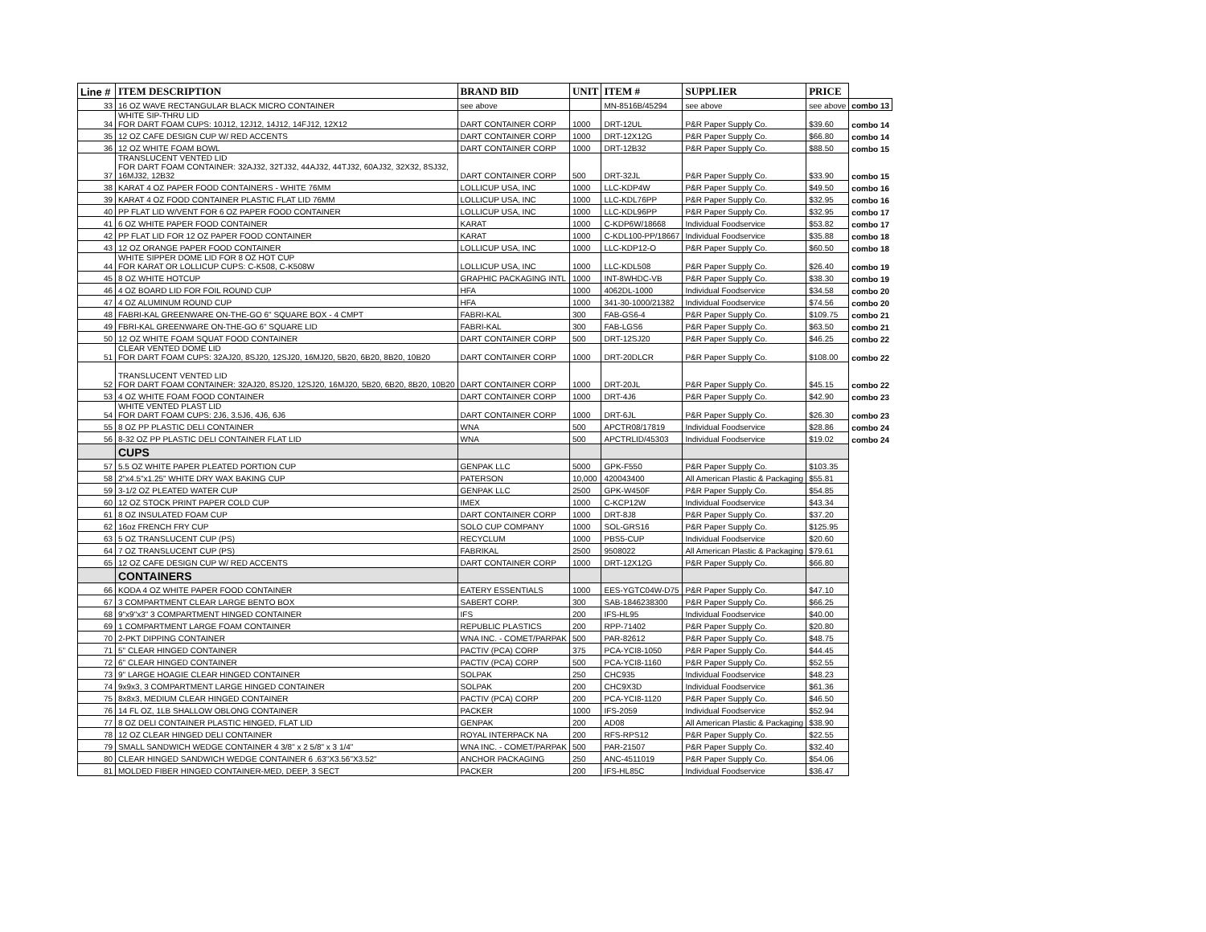| Line # | ITEM DESCRIPTION | BRAND BID | UNIT | ITEM # | SUPPLIER | PRICE | |
| --- | --- | --- | --- | --- | --- | --- | --- |
| 33 | 16 OZ WAVE RECTANGULAR BLACK MICRO CONTAINER | see above | | MN-8516B/45294 | see above | see above | combo 13 |
| 34 | WHITE SIP-THRU LID FOR DART FOAM CUPS: 10J12, 12J12, 14J12, 14FJ12, 12X12 | DART CONTAINER CORP | 1000 | DRT-12UL | P&R Paper Supply Co. | $39.60 | combo 14 |
| 35 | 12 OZ CAFE DESIGN CUP W/ RED ACCENTS | DART CONTAINER CORP | 1000 | DRT-12X12G | P&R Paper Supply Co. | $66.80 | combo 14 |
| 36 | 12 OZ WHITE FOAM BOWL | DART CONTAINER CORP | 1000 | DRT-12B32 | P&R Paper Supply Co. | $88.50 | combo 15 |
| 37 | TRANSLUCENT VENTED LID FOR DART FOAM CONTAINER: 32AJ32, 32TJ32, 44AJ32, 44TJ32, 60AJ32, 32X32, 8SJ32, 16MJ32, 12B32 | DART CONTAINER CORP | 500 | DRT-32JL | P&R Paper Supply Co. | $33.90 | combo 15 |
| 38 | KARAT 4 OZ PAPER FOOD CONTAINERS - WHITE 76MM | LOLLICUP USA, INC | 1000 | LLC-KDP4W | P&R Paper Supply Co. | $49.50 | combo 16 |
| 39 | KARAT 4 OZ FOOD CONTAINER PLASTIC FLAT LID 76MM | LOLLICUP USA, INC | 1000 | LLC-KDL76PP | P&R Paper Supply Co. | $32.95 | combo 16 |
| 40 | PP FLAT LID W/VENT FOR 6 OZ PAPER FOOD CONTAINER | LOLLICUP USA, INC | 1000 | LLC-KDL96PP | P&R Paper Supply Co. | $32.95 | combo 17 |
| 41 | 6 OZ WHITE PAPER FOOD CONTAINER | KARAT | 1000 | C-KDP6W/18668 | Individual Foodservice | $53.82 | combo 17 |
| 42 | PP FLAT LID FOR 12 OZ PAPER FOOD CONTAINER | KARAT | 1000 | C-KDL100-PP/18667 | Individual Foodservice | $35.88 | combo 18 |
| 43 | 12 OZ ORANGE PAPER FOOD CONTAINER | LOLLICUP USA, INC | 1000 | LLC-KDP12-O | P&R Paper Supply Co. | $60.50 | combo 18 |
| 44 | WHITE SIPPER DOME LID FOR 8 OZ HOT CUP FOR KARAT OR LOLLICUP CUPS: C-K508, C-K508W | LOLLICUP USA, INC | 1000 | LLC-KDL508 | P&R Paper Supply Co. | $26.40 | combo 19 |
| 45 | 8 OZ WHITE HOTCUP | GRAPHIC PACKAGING INTL | 1000 | INT-8WHDC-VB | P&R Paper Supply Co. | $38.30 | combo 19 |
| 46 | 4 OZ BOARD LID FOR FOIL ROUND CUP | HFA | 1000 | 4062DL-1000 | Individual Foodservice | $34.58 | combo 20 |
| 47 | 4 OZ ALUMINUM ROUND CUP | HFA | 1000 | 341-30-1000/21382 | Individual Foodservice | $74.56 | combo 20 |
| 48 | FABRI-KAL GREENWARE ON-THE-GO 6" SQUARE BOX - 4 CMPT | FABRI-KAL | 300 | FAB-GS6-4 | P&R Paper Supply Co. | $109.75 | combo 21 |
| 49 | FBRI-KAL GREENWARE ON-THE-GO 6" SQUARE LID | FABRI-KAL | 300 | FAB-LGS6 | P&R Paper Supply Co. | $63.50 | combo 21 |
| 50 | 12 OZ WHITE FOAM SQUAT FOOD CONTAINER | DART CONTAINER CORP | 500 | DRT-12SJ20 | P&R Paper Supply Co. | $46.25 | combo 22 |
| 51 | CLEAR VENTED DOME LID FOR DART FOAM CUPS: 32AJ20, 8SJ20, 12SJ20, 16MJ20, 5B20, 6B20, 8B20, 10B20 | DART CONTAINER CORP | 1000 | DRT-20DLCR | P&R Paper Supply Co. | $108.00 | combo 22 |
| 52 | TRANSLUCENT VENTED LID FOR DART FOAM CONTAINER: 32AJ20, 8SJ20, 12SJ20, 16MJ20, 5B20, 6B20, 8B20, 10B20 | DART CONTAINER CORP | 1000 | DRT-20JL | P&R Paper Supply Co. | $45.15 | combo 22 |
| 53 | 4 OZ WHITE FOAM FOOD CONTAINER | DART CONTAINER CORP | 1000 | DRT-4J6 | P&R Paper Supply Co. | $42.90 | combo 23 |
| 54 | WHITE VENTED PLAST LID FOR DART FOAM CUPS: 2J6, 3.5J6, 4J6, 6J6 | DART CONTAINER CORP | 1000 | DRT-6JL | P&R Paper Supply Co. | $26.30 | combo 23 |
| 55 | 8 OZ PP PLASTIC DELI CONTAINER | WNA | 500 | APCTR08/17819 | Individual Foodservice | $28.86 | combo 24 |
| 56 | 8-32 OZ PP PLASTIC DELI CONTAINER FLAT LID | WNA | 500 | APCTRLID/45303 | Individual Foodservice | $19.02 | combo 24 |
| | CUPS | | | | | | |
| 57 | 5.5 OZ WHITE PAPER PLEATED PORTION CUP | GENPAK LLC | 5000 | GPK-F550 | P&R Paper Supply Co. | $103.35 | |
| 58 | 2"x4.5"x1.25" WHITE DRY WAX BAKING CUP | PATERSON | 10,000 | 420043400 | All American Plastic & Packaging | $55.81 | |
| 59 | 3-1/2 OZ PLEATED WATER CUP | GENPAK LLC | 2500 | GPK-W450F | P&R Paper Supply Co. | $54.85 | |
| 60 | 12 OZ STOCK PRINT PAPER COLD CUP | IMEX | 1000 | C-KCP12W | Individual Foodservice | $43.34 | |
| 61 | 8 OZ INSULATED FOAM CUP | DART CONTAINER CORP | 1000 | DRT-8J8 | P&R Paper Supply Co. | $37.20 | |
| 62 | 16oz FRENCH FRY CUP | SOLO CUP COMPANY | 1000 | SOL-GRS16 | P&R Paper Supply Co. | $125.95 | |
| 63 | 5 OZ TRANSLUCENT CUP (PS) | RECYCLUM | 1000 | PBS5-CUP | Individual Foodservice | $20.60 | |
| 64 | 7 OZ TRANSLUCENT CUP (PS) | FABRIKAL | 2500 | 9508022 | All American Plastic & Packaging | $79.61 | |
| 65 | 12 OZ CAFE DESIGN CUP W/ RED ACCENTS | DART CONTAINER CORP | 1000 | DRT-12X12G | P&R Paper Supply Co. | $66.80 | |
| | CONTAINERS | | | | | | |
| 66 | KODA 4 OZ WHITE PAPER FOOD CONTAINER | EATERY ESSENTIALS | 1000 | EES-YGTC04W-D75 | P&R Paper Supply Co. | $47.10 | |
| 67 | 3 COMPARTMENT CLEAR LARGE BENTO BOX | SABERT CORP. | 300 | SAB-1846238300 | P&R Paper Supply Co. | $66.25 | |
| 68 | 9"x9"x3" 3 COMPARTMENT HINGED CONTAINER | IFS | 200 | IFS-HL95 | Individual Foodservice | $40.00 | |
| 69 | 1 COMPARTMENT LARGE FOAM CONTAINER | REPUBLIC PLASTICS | 200 | RPP-71402 | P&R Paper Supply Co. | $20.80 | |
| 70 | 2-PKT DIPPING CONTAINER | WNA INC. - COMET/PARPAK | 500 | PAR-82612 | P&R Paper Supply Co. | $48.75 | |
| 71 | 5" CLEAR HINGED CONTAINER | PACTIV (PCA) CORP | 375 | PCA-YCI8-1050 | P&R Paper Supply Co. | $44.45 | |
| 72 | 6" CLEAR HINGED CONTAINER | PACTIV (PCA) CORP | 500 | PCA-YCI8-1160 | P&R Paper Supply Co. | $52.55 | |
| 73 | 9" LARGE HOAGIE CLEAR HINGED CONTAINER | SOLPAK | 250 | CHC935 | Individual Foodservice | $48.23 | |
| 74 | 9x9x3, 3 COMPARTMENT LARGE HINGED CONTAINER | SOLPAK | 200 | CHC9X3D | Individual Foodservice | $61.36 | |
| 75 | 8x8x3, MEDIUM CLEAR HINGED CONTAINER | PACTIV (PCA) CORP | 200 | PCA-YCI8-1120 | P&R Paper Supply Co. | $46.50 | |
| 76 | 14 FL OZ, 1LB SHALLOW OBLONG CONTAINER | PACKER | 1000 | IFS-2059 | Individual Foodservice | $52.94 | |
| 77 | 8 OZ DELI CONTAINER PLASTIC HINGED, FLAT LID | GENPAK | 200 | AD08 | All American Plastic & Packaging | $38.90 | |
| 78 | 12 OZ CLEAR HINGED DELI CONTAINER | ROYAL INTERPACK NA | 200 | RFS-RPS12 | P&R Paper Supply Co. | $22.55 | |
| 79 | SMALL SANDWICH WEDGE CONTAINER 4 3/8" x 2 5/8" x 3 1/4" | WNA INC. - COMET/PARPAK | 500 | PAR-21507 | P&R Paper Supply Co. | $32.40 | |
| 80 | CLEAR HINGED SANDWICH WEDGE CONTAINER 6 .63"X3.56"X3.52" | ANCHOR PACKAGING | 250 | ANC-4511019 | P&R Paper Supply Co. | $54.06 | |
| 81 | MOLDED FIBER HINGED CONTAINER-MED, DEEP, 3 SECT | PACKER | 200 | IFS-HL85C | Individual Foodservice | $36.47 | |